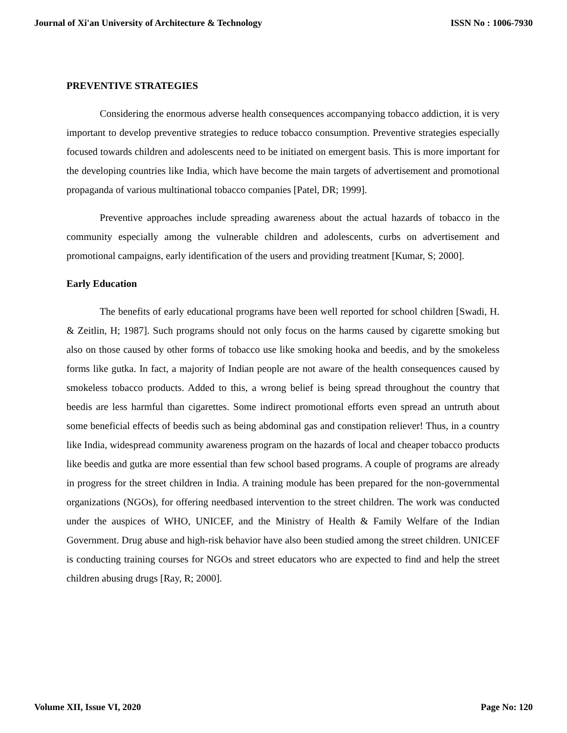Journal of Xi'an University of Architecture & Technology ISSN No : 1006-7930
PREVENTIVE STRATEGIES
Considering the enormous adverse health consequences accompanying tobacco addiction, it is very important to develop preventive strategies to reduce tobacco consumption. Preventive strategies especially focused towards children and adolescents need to be initiated on emergent basis. This is more important for the developing countries like India, which have become the main targets of advertisement and promotional propaganda of various multinational tobacco companies [Patel, DR; 1999].
Preventive approaches include spreading awareness about the actual hazards of tobacco in the community especially among the vulnerable children and adolescents, curbs on advertisement and promotional campaigns, early identification of the users and providing treatment [Kumar, S; 2000].
Early Education
The benefits of early educational programs have been well reported for school children [Swadi, H. & Zeitlin, H; 1987]. Such programs should not only focus on the harms caused by cigarette smoking but also on those caused by other forms of tobacco use like smoking hooka and beedis, and by the smokeless forms like gutka. In fact, a majority of Indian people are not aware of the health consequences caused by smokeless tobacco products. Added to this, a wrong belief is being spread throughout the country that beedis are less harmful than cigarettes. Some indirect promotional efforts even spread an untruth about some beneficial effects of beedis such as being abdominal gas and constipation reliever! Thus, in a country like India, widespread community awareness program on the hazards of local and cheaper tobacco products like beedis and gutka are more essential than few school based programs. A couple of programs are already in progress for the street children in India. A training module has been prepared for the non-governmental organizations (NGOs), for offering needbased intervention to the street children. The work was conducted under the auspices of WHO, UNICEF, and the Ministry of Health & Family Welfare of the Indian Government. Drug abuse and high-risk behavior have also been studied among the street children. UNICEF is conducting training courses for NGOs and street educators who are expected to find and help the street children abusing drugs [Ray, R; 2000].
Volume XII, Issue VI, 2020 Page No: 120